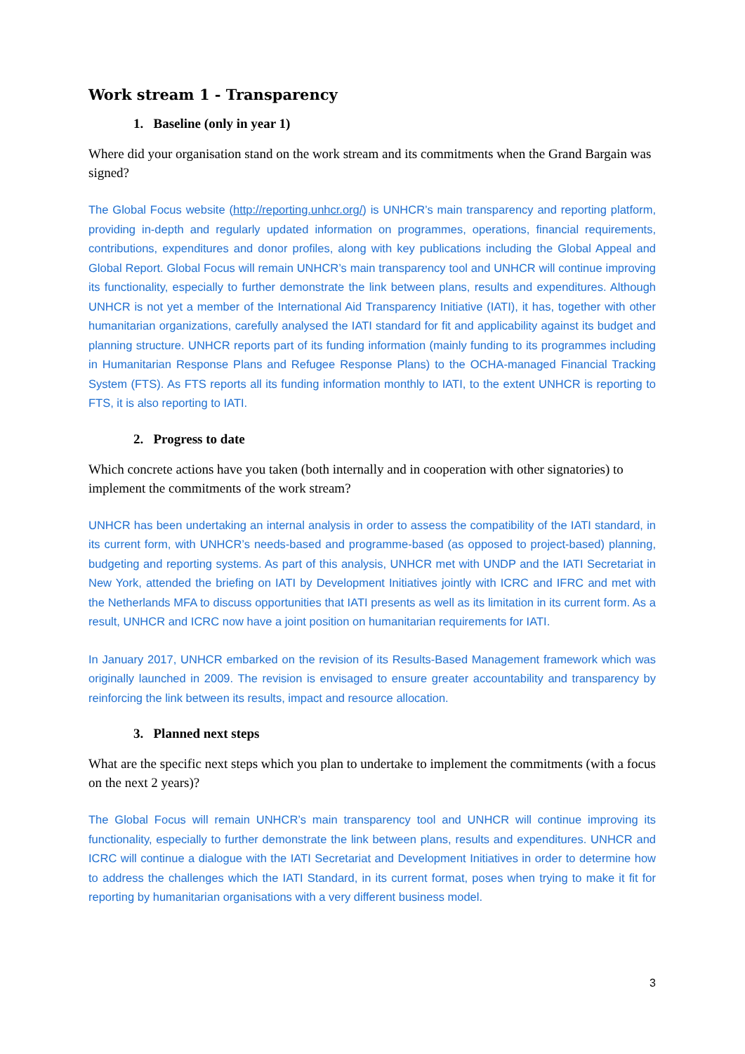Work stream 1 - Transparency
1. Baseline (only in year 1)
Where did your organisation stand on the work stream and its commitments when the Grand Bargain was signed?
The Global Focus website (http://reporting.unhcr.org/) is UNHCR’s main transparency and reporting platform, providing in-depth and regularly updated information on programmes, operations, financial requirements, contributions, expenditures and donor profiles, along with key publications including the Global Appeal and Global Report. Global Focus will remain UNHCR’s main transparency tool and UNHCR will continue improving its functionality, especially to further demonstrate the link between plans, results and expenditures. Although UNHCR is not yet a member of the International Aid Transparency Initiative (IATI), it has, together with other humanitarian organizations, carefully analysed the IATI standard for fit and applicability against its budget and planning structure. UNHCR reports part of its funding information (mainly funding to its programmes including in Humanitarian Response Plans and Refugee Response Plans) to the OCHA-managed Financial Tracking System (FTS). As FTS reports all its funding information monthly to IATI, to the extent UNHCR is reporting to FTS, it is also reporting to IATI.
2. Progress to date
Which concrete actions have you taken (both internally and in cooperation with other signatories) to implement the commitments of the work stream?
UNHCR has been undertaking an internal analysis in order to assess the compatibility of the IATI standard, in its current form, with UNHCR’s needs-based and programme-based (as opposed to project-based) planning, budgeting and reporting systems. As part of this analysis, UNHCR met with UNDP and the IATI Secretariat in New York, attended the briefing on IATI by Development Initiatives jointly with ICRC and IFRC and met with the Netherlands MFA to discuss opportunities that IATI presents as well as its limitation in its current form. As a result, UNHCR and ICRC now have a joint position on humanitarian requirements for IATI.
In January 2017, UNHCR embarked on the revision of its Results-Based Management framework which was originally launched in 2009. The revision is envisaged to ensure greater accountability and transparency by reinforcing the link between its results, impact and resource allocation.
3. Planned next steps
What are the specific next steps which you plan to undertake to implement the commitments (with a focus on the next 2 years)?
The Global Focus will remain UNHCR’s main transparency tool and UNHCR will continue improving its functionality, especially to further demonstrate the link between plans, results and expenditures. UNHCR and ICRC will continue a dialogue with the IATI Secretariat and Development Initiatives in order to determine how to address the challenges which the IATI Standard, in its current format, poses when trying to make it fit for reporting by humanitarian organisations with a very different business model.
3